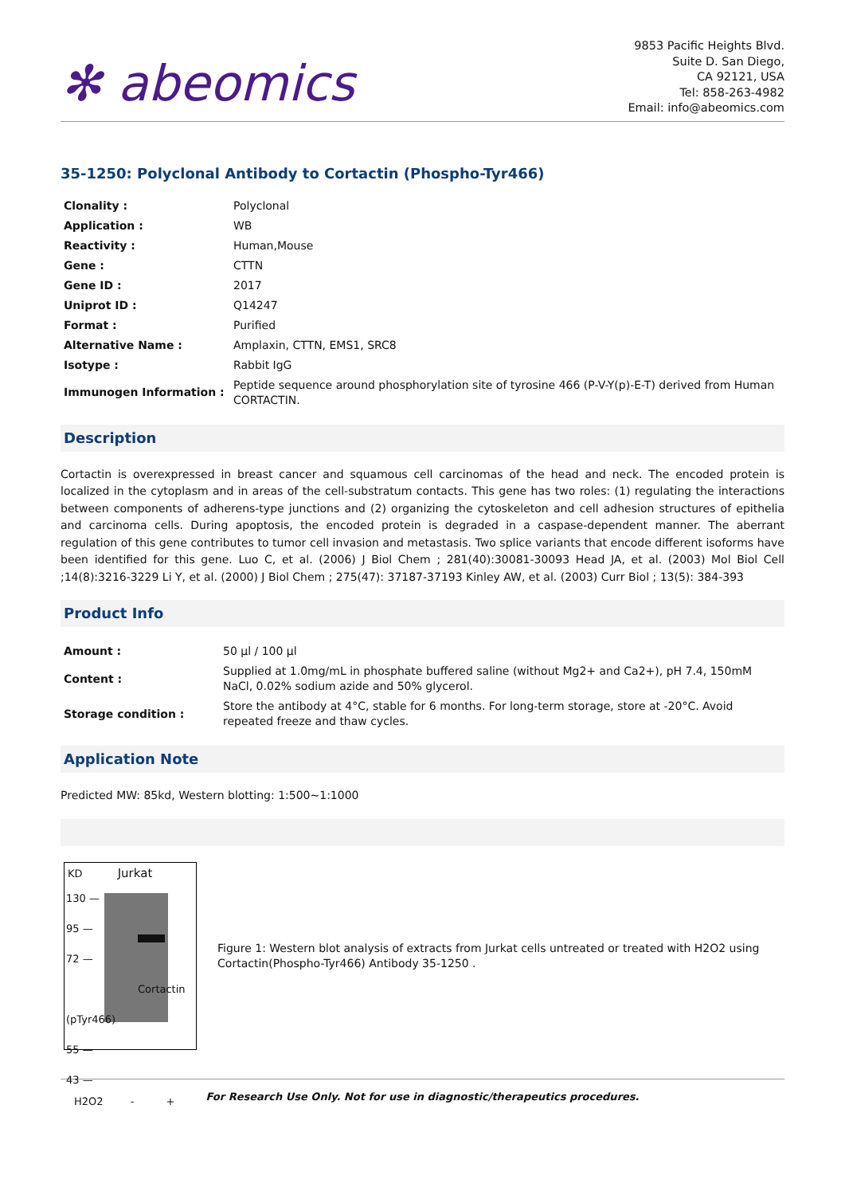✻ abeomics
9853 Pacific Heights Blvd.
Suite D. San Diego,
CA 92121, USA
Tel: 858-263-4982
Email: info@abeomics.com
35-1250: Polyclonal Antibody to Cortactin (Phospho-Tyr466)
| Clonality : | Polyclonal |
| Application : | WB |
| Reactivity : | Human,Mouse |
| Gene : | CTTN |
| Gene ID : | 2017 |
| Uniprot ID : | Q14247 |
| Format : | Purified |
| Alternative Name : | Amplaxin, CTTN, EMS1, SRC8 |
| Isotype : | Rabbit IgG |
| Immunogen Information : | Peptide sequence around phosphorylation site of tyrosine 466 (P-V-Y(p)-E-T) derived from Human CORTACTIN. |
Description
Cortactin is overexpressed in breast cancer and squamous cell carcinomas of the head and neck. The encoded protein is localized in the cytoplasm and in areas of the cell-substratum contacts. This gene has two roles: (1) regulating the interactions between components of adherens-type junctions and (2) organizing the cytoskeleton and cell adhesion structures of epithelia and carcinoma cells. During apoptosis, the encoded protein is degraded in a caspase-dependent manner. The aberrant regulation of this gene contributes to tumor cell invasion and metastasis. Two splice variants that encode different isoforms have been identified for this gene. Luo C, et al. (2006) J Biol Chem ; 281(40):30081-30093 Head JA, et al. (2003) Mol Biol Cell ;14(8):3216-3229 Li Y, et al. (2000) J Biol Chem ; 275(47): 37187-37193 Kinley AW, et al. (2003) Curr Biol ; 13(5): 384-393
Product Info
| Amount : | 50 µl / 100 µl |
| Content : | Supplied at 1.0mg/mL in phosphate buffered saline (without Mg2+ and Ca2+), pH 7.4, 150mM NaCl, 0.02% sodium azide and 50% glycerol. |
| Storage condition : | Store the antibody at 4°C, stable for 6 months. For long-term storage, store at -20°C. Avoid repeated freeze and thaw cycles. |
Application Note
Predicted MW: 85kd, Western blotting: 1:500~1:1000
KD Jurkat
130 —
95 —
72 — Cortactin (pTyr466)
55 —
43 —
H2O2 - +
Figure 1: Western blot analysis of extracts from Jurkat cells untreated or treated with H2O2 using Cortactin(Phospho-Tyr466) Antibody 35-1250 .
For Research Use Only. Not for use in diagnostic/therapeutics procedures.